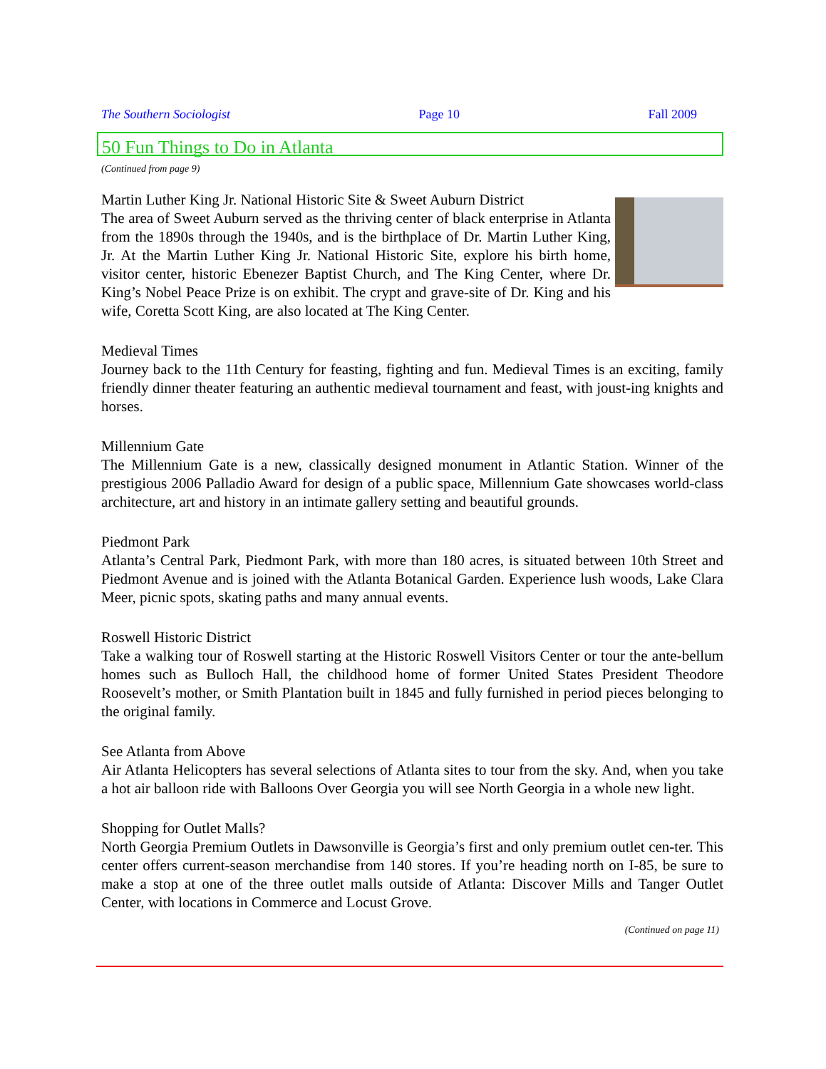The Southern Sociologist Page 10 Fall 2009
50 Fun Things to Do in Atlanta
(Continued from page 9)
Martin Luther King Jr. National Historic Site & Sweet Auburn District
The area of Sweet Auburn served as the thriving center of black enterprise in Atlanta from the 1890s through the 1940s, and is the birthplace of Dr. Martin Luther King, Jr. At the Martin Luther King Jr. National Historic Site, explore his birth home, visitor center, historic Ebenezer Baptist Church, and The King Center, where Dr. King’s Nobel Peace Prize is on exhibit. The crypt and grave-site of Dr. King and his wife, Coretta Scott King, are also located at The King Center.
Medieval Times
Journey back to the 11th Century for feasting, fighting and fun. Medieval Times is an exciting, family friendly dinner theater featuring an authentic medieval tournament and feast, with joust-ing knights and horses.
Millennium Gate
The Millennium Gate is a new, classically designed monument in Atlantic Station. Winner of the prestigious 2006 Palladio Award for design of a public space, Millennium Gate showcases world-class architecture, art and history in an intimate gallery setting and beautiful grounds.
Piedmont Park
Atlanta’s Central Park, Piedmont Park, with more than 180 acres, is situated between 10th Street and Piedmont Avenue and is joined with the Atlanta Botanical Garden. Experience lush woods, Lake Clara Meer, picnic spots, skating paths and many annual events.
Roswell Historic District
Take a walking tour of Roswell starting at the Historic Roswell Visitors Center or tour the ante-bellum homes such as Bulloch Hall, the childhood home of former United States President Theodore Roosevelt’s mother, or Smith Plantation built in 1845 and fully furnished in period pieces belonging to the original family.
See Atlanta from Above
Air Atlanta Helicopters has several selections of Atlanta sites to tour from the sky. And, when you take a hot air balloon ride with Balloons Over Georgia you will see North Georgia in a whole new light.
Shopping for Outlet Malls?
North Georgia Premium Outlets in Dawsonville is Georgia’s first and only premium outlet cen-ter. This center offers current-season merchandise from 140 stores. If you’re heading north on I-85, be sure to make a stop at one of the three outlet malls outside of Atlanta: Discover Mills and Tanger Outlet Center, with locations in Commerce and Locust Grove.
(Continued on page 11)